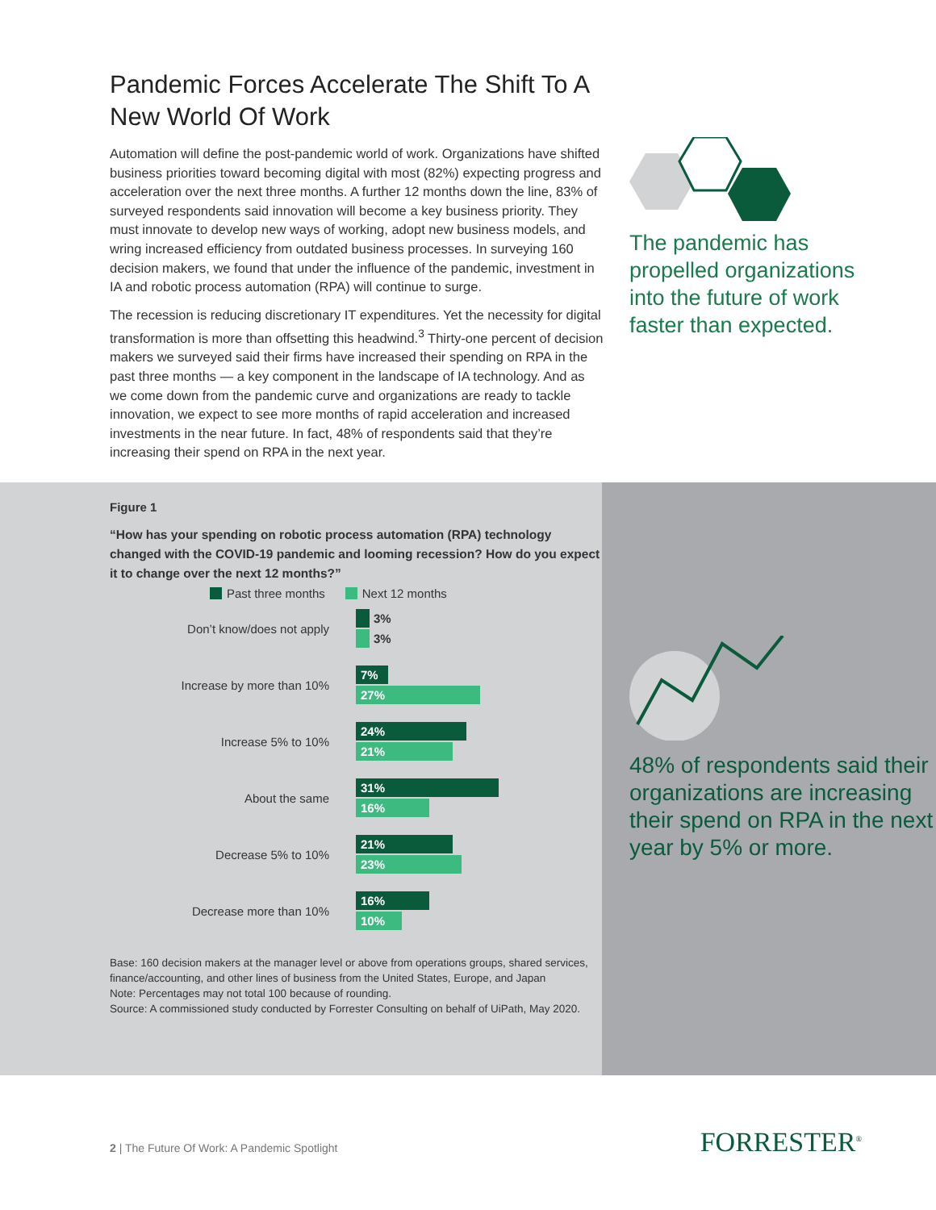Pandemic Forces Accelerate The Shift To A New World Of Work
Automation will define the post-pandemic world of work. Organizations have shifted business priorities toward becoming digital with most (82%) expecting progress and acceleration over the next three months. A further 12 months down the line, 83% of surveyed respondents said innovation will become a key business priority. They must innovate to develop new ways of working, adopt new business models, and wring increased efficiency from outdated business processes. In surveying 160 decision makers, we found that under the influence of the pandemic, investment in IA and robotic process automation (RPA) will continue to surge.
The recession is reducing discretionary IT expenditures. Yet the necessity for digital transformation is more than offsetting this headwind.<sup>3</sup> Thirty-one percent of decision makers we surveyed said their firms have increased their spending on RPA in the past three months — a key component in the landscape of IA technology. And as we come down from the pandemic curve and organizations are ready to tackle innovation, we expect to see more months of rapid acceleration and increased investments in the near future. In fact, 48% of respondents said that they’re increasing their spend on RPA in the next year.
The pandemic has propelled organizations into the future of work faster than expected.
Figure 1
“How has your spending on robotic process automation (RPA) technology changed with the COVID-19 pandemic and looming recession? How do you expect it to change over the next 12 months?”
Past three months Next 12 months
Don’t know/does not apply
3%
3%
Increase by more than 10%
7%
27%
Increase 5% to 10%
24%
21%
About the same
31%
16%
Decrease 5% to 10%
21%
23%
Decrease more than 10%
16%
10%
Base: 160 decision makers at the manager level or above from operations groups, shared services, finance/accounting, and other lines of business from the United States, Europe, and Japan
Note: Percentages may not total 100 because of rounding.
Source: A commissioned study conducted by Forrester Consulting on behalf of UiPath, May 2020.
48% of respondents said their organizations are increasing their spend on RPA in the next year by 5% or more.
2 | The Future Of Work: A Pandemic Spotlight
FORRESTER<sup>®</sup>